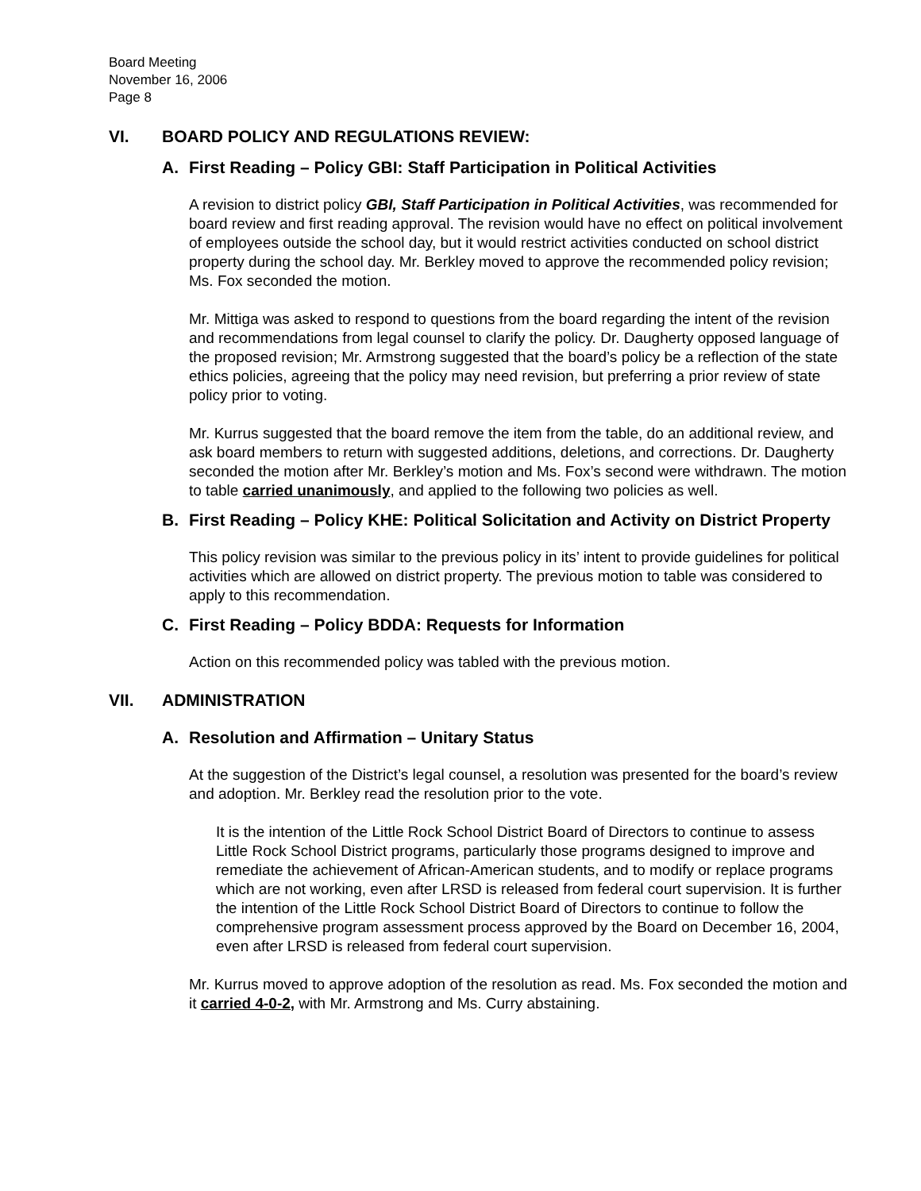Board Meeting
November 16, 2006
Page 8
VI. BOARD POLICY AND REGULATIONS REVIEW:
A. First Reading – Policy GBI: Staff Participation in Political Activities
A revision to district policy GBI, Staff Participation in Political Activities, was recommended for board review and first reading approval. The revision would have no effect on political involvement of employees outside the school day, but it would restrict activities conducted on school district property during the school day. Mr. Berkley moved to approve the recommended policy revision; Ms. Fox seconded the motion.
Mr. Mittiga was asked to respond to questions from the board regarding the intent of the revision and recommendations from legal counsel to clarify the policy. Dr. Daugherty opposed language of the proposed revision; Mr. Armstrong suggested that the board’s policy be a reflection of the state ethics policies, agreeing that the policy may need revision, but preferring a prior review of state policy prior to voting.
Mr. Kurrus suggested that the board remove the item from the table, do an additional review, and ask board members to return with suggested additions, deletions, and corrections. Dr. Daugherty seconded the motion after Mr. Berkley’s motion and Ms. Fox’s second were withdrawn. The motion to table carried unanimously, and applied to the following two policies as well.
B. First Reading – Policy KHE: Political Solicitation and Activity on District Property
This policy revision was similar to the previous policy in its’ intent to provide guidelines for political activities which are allowed on district property. The previous motion to table was considered to apply to this recommendation.
C. First Reading – Policy BDDA: Requests for Information
Action on this recommended policy was tabled with the previous motion.
VII. ADMINISTRATION
A. Resolution and Affirmation – Unitary Status
At the suggestion of the District’s legal counsel, a resolution was presented for the board’s review and adoption. Mr. Berkley read the resolution prior to the vote.
It is the intention of the Little Rock School District Board of Directors to continue to assess Little Rock School District programs, particularly those programs designed to improve and remediate the achievement of African-American students, and to modify or replace programs which are not working, even after LRSD is released from federal court supervision. It is further the intention of the Little Rock School District Board of Directors to continue to follow the comprehensive program assessment process approved by the Board on December 16, 2004, even after LRSD is released from federal court supervision.
Mr. Kurrus moved to approve adoption of the resolution as read. Ms. Fox seconded the motion and it carried 4-0-2, with Mr. Armstrong and Ms. Curry abstaining.